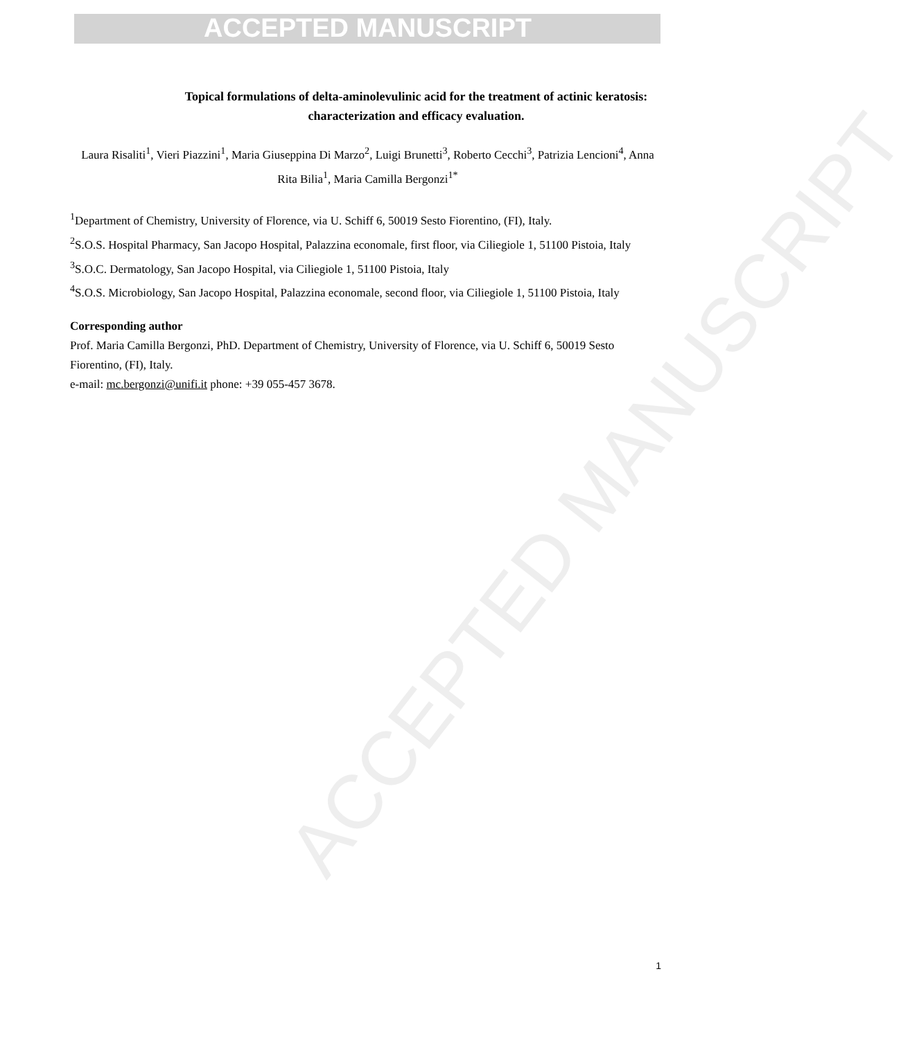ACCEPTED MANUSCRIPT
ACCEPTED MANUSCRIPT
Topical formulations of delta-aminolevulinic acid for the treatment of actinic keratosis: characterization and efficacy evaluation.
Laura Risaliti<sup>1</sup>, Vieri Piazzini<sup>1</sup>, Maria Giuseppina Di Marzo<sup>2</sup>, Luigi Brunetti<sup>3</sup>, Roberto Cecchi<sup>3</sup>, Patrizia Lencioni<sup>4</sup>, Anna Rita Bilia<sup>1</sup>, Maria Camilla Bergonzi<sup>1*</sup>
<sup>1</sup> Department of Chemistry, University of Florence, via U. Schiff 6, 50019 Sesto Fiorentino, (FI), Italy.
<sup>2</sup> S.O.S. Hospital Pharmacy, San Jacopo Hospital, Palazzina economale, first floor, via Ciliegiole 1, 51100 Pistoia, Italy
<sup>3</sup> S.O.C. Dermatology, San Jacopo Hospital, via Ciliegiole 1, 51100 Pistoia, Italy
<sup>4</sup> S.O.S. Microbiology, San Jacopo Hospital, Palazzina economale, second floor, via Ciliegiole 1, 51100 Pistoia, Italy
Corresponding author
Prof. Maria Camilla Bergonzi, PhD. Department of Chemistry, University of Florence, via U. Schiff 6, 50019 Sesto Fiorentino, (FI), Italy.
e-mail: mc.bergonzi@unifi.it phone: +39 055-457 3678.
1